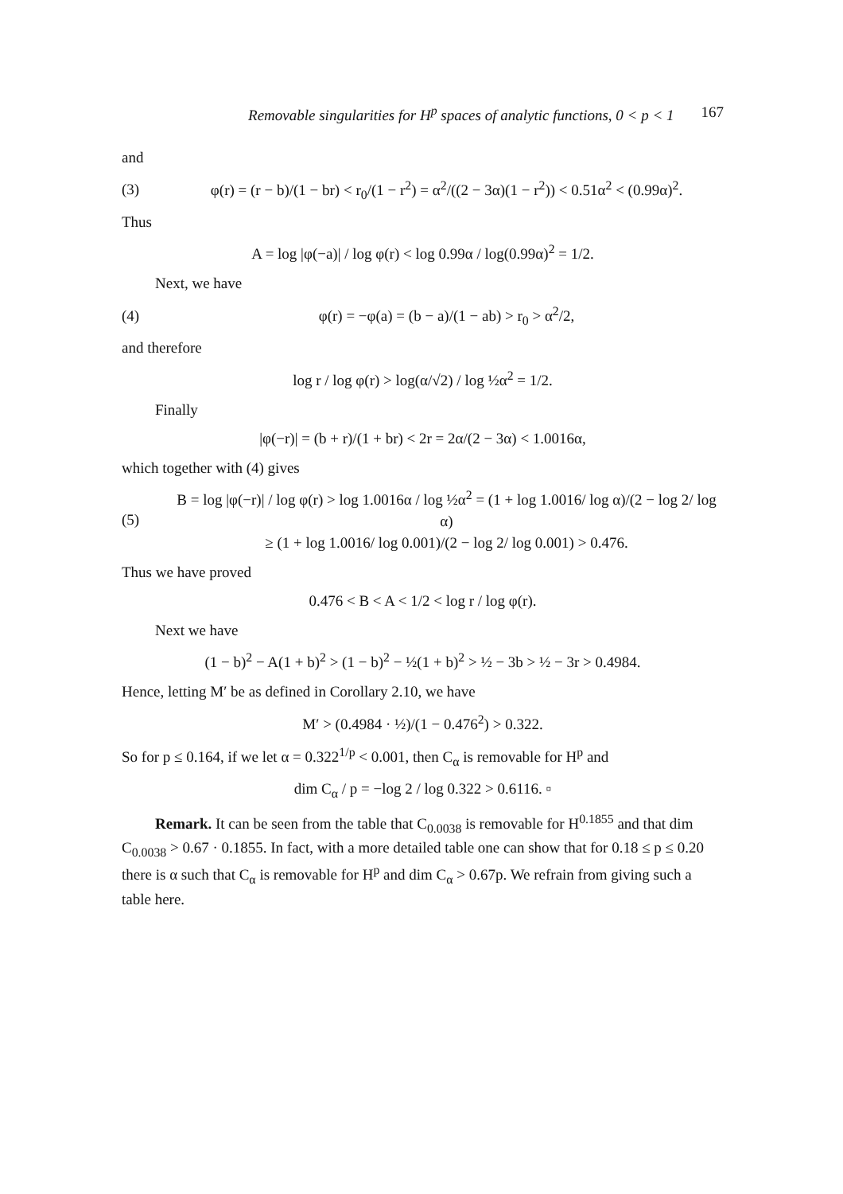Removable singularities for H<sup>p</sup> spaces of analytic functions, 0 < p < 1 167
and
(3) φ(r) = (r − b)/(1 − br) < r<sub>0</sub>/(1 − r<sup>2</sup>) = α<sup>2</sup>/((2 − 3α)(1 − r<sup>2</sup>)) < 0.51α<sup>2</sup> < (0.99α)<sup>2</sup>.
Thus
A = log |φ(−a)| / log φ(r) < log 0.99α / log(0.99α)<sup>2</sup> = 1/2.
Next, we have
(4) φ(r) = −φ(a) = (b − a)/(1 − ab) > r<sub>0</sub> > α<sup>2</sup>/2,
and therefore
log r / log φ(r) > log(α/√2) / log ½α<sup>2</sup> = 1/2.
Finally
|φ(−r)| = (b + r)/(1 + br) < 2r = 2α/(2 − 3α) < 1.0016α,
which together with (4) gives
(5) B = log |φ(−r)| / log φ(r) > log 1.0016α / log ½α<sup>2</sup> = (1 + log 1.0016/ log α)/(2 − log 2/ log α)
≥ (1 + log 1.0016/ log 0.001)/(2 − log 2/ log 0.001) > 0.476.
Thus we have proved
0.476 < B < A < 1/2 < log r / log φ(r).
Next we have
(1 − b)<sup>2</sup> − A(1 + b)<sup>2</sup> > (1 − b)<sup>2</sup> − ½(1 + b)<sup>2</sup> > ½ − 3b > ½ − 3r > 0.4984.
Hence, letting M′ be as defined in Corollary 2.10, we have
M′ > (0.4984 · ½)/(1 − 0.476<sup>2</sup>) > 0.322.
So for p ≤ 0.164, if we let α = 0.322<sup>1/p</sup> < 0.001, then C<sub>α</sub> is removable for H<sup>p</sup> and
dim C<sub>α</sub> / p = −log 2 / log 0.322 > 0.6116. ▫
Remark. It can be seen from the table that C<sub>0.0038</sub> is removable for H<sup>0.1855</sup> and that dim C<sub>0.0038</sub> > 0.67 · 0.1855. In fact, with a more detailed table one can show that for 0.18 ≤ p ≤ 0.20 there is α such that C<sub>α</sub> is removable for H<sup>p</sup> and dim C<sub>α</sub> > 0.67p. We refrain from giving such a table here.